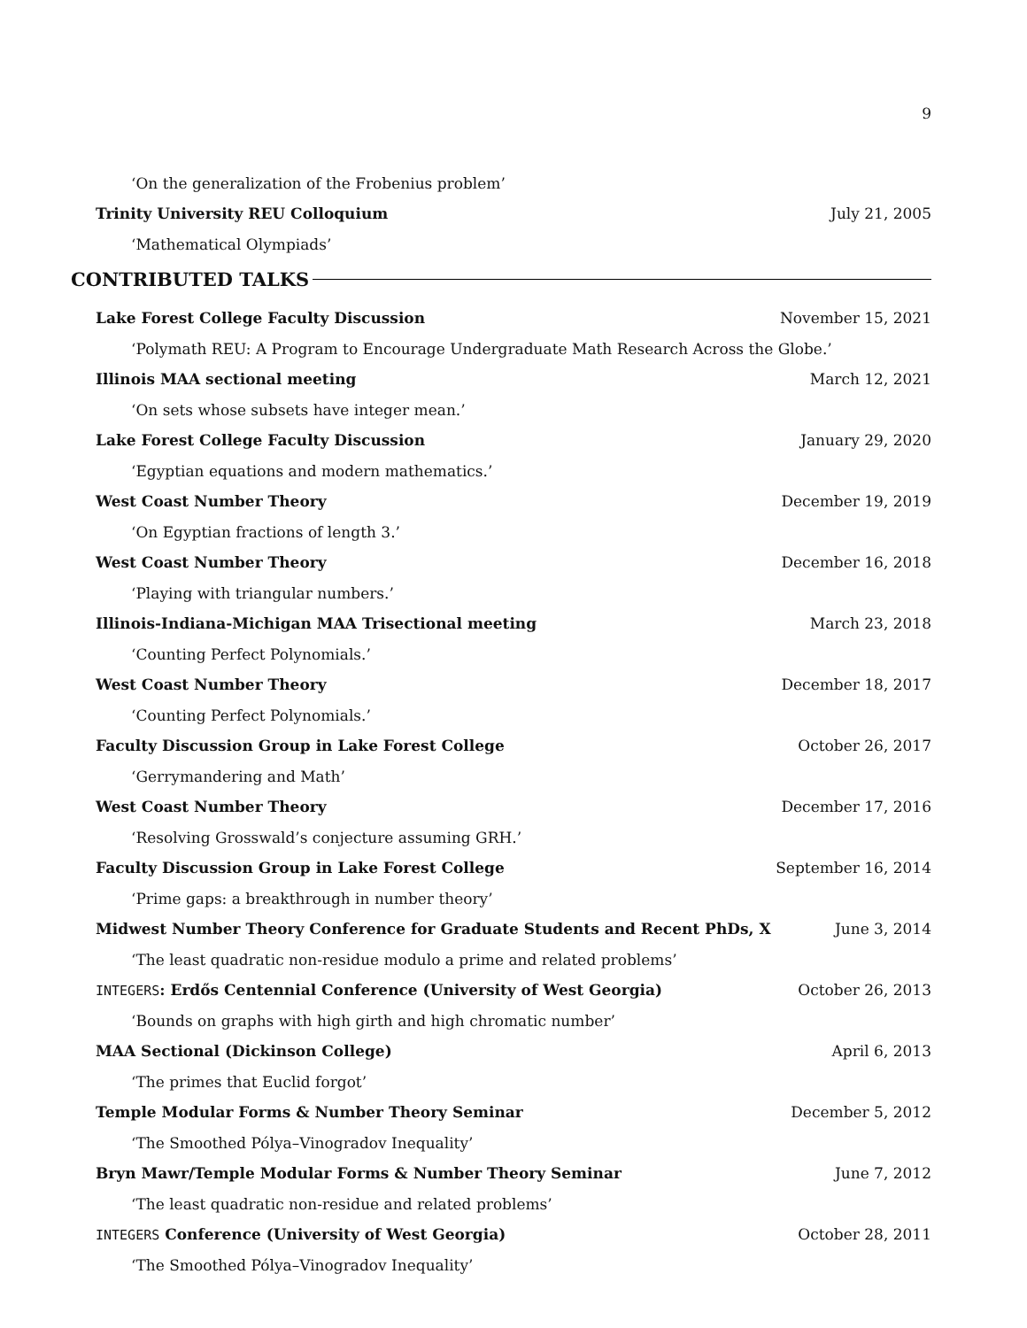9
‘On the generalization of the Frobenius problem’
Trinity University REU Colloquium July 21, 2005
‘Mathematical Olympiads’
CONTRIBUTED TALKS
Lake Forest College Faculty Discussion November 15, 2021
‘Polymath REU: A Program to Encourage Undergraduate Math Research Across the Globe.’
Illinois MAA sectional meeting March 12, 2021
‘On sets whose subsets have integer mean.’
Lake Forest College Faculty Discussion January 29, 2020
‘Egyptian equations and modern mathematics.’
West Coast Number Theory December 19, 2019
‘On Egyptian fractions of length 3.’
West Coast Number Theory December 16, 2018
‘Playing with triangular numbers.’
Illinois-Indiana-Michigan MAA Trisectional meeting March 23, 2018
‘Counting Perfect Polynomials.’
West Coast Number Theory December 18, 2017
‘Counting Perfect Polynomials.’
Faculty Discussion Group in Lake Forest College October 26, 2017
‘Gerrymandering and Math’
West Coast Number Theory December 17, 2016
‘Resolving Grosswald’s conjecture assuming GRH.’
Faculty Discussion Group in Lake Forest College September 16, 2014
‘Prime gaps: a breakthrough in number theory’
Midwest Number Theory Conference for Graduate Students and Recent PhDs, X June 3, 2014
‘The least quadratic non-residue modulo a prime and related problems’
INTEGERS: Erdős Centennial Conference (University of West Georgia) October 26, 2013
‘Bounds on graphs with high girth and high chromatic number’
MAA Sectional (Dickinson College) April 6, 2013
‘The primes that Euclid forgot’
Temple Modular Forms & Number Theory Seminar December 5, 2012
‘The Smoothed Pólya–Vinogradov Inequality’
Bryn Mawr/Temple Modular Forms & Number Theory Seminar June 7, 2012
‘The least quadratic non-residue and related problems’
INTEGERS Conference (University of West Georgia) October 28, 2011
‘The Smoothed Pólya–Vinogradov Inequality’